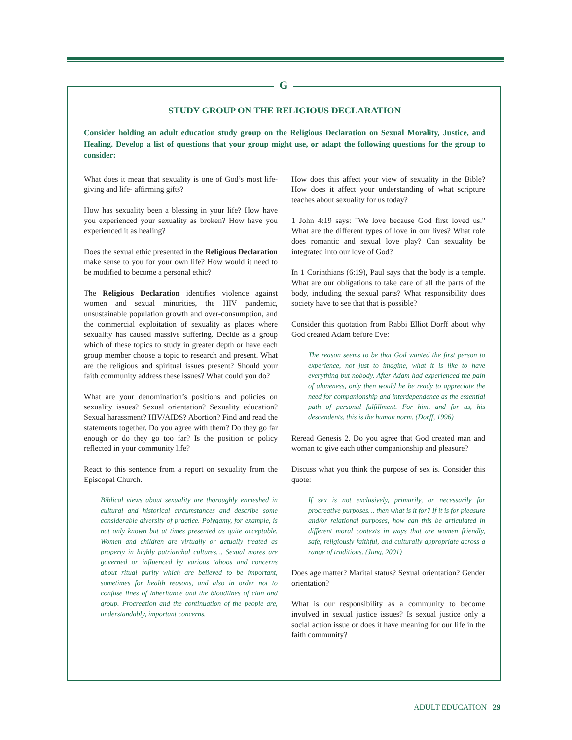G
STUDY GROUP ON THE RELIGIOUS DECLARATION
Consider holding an adult education study group on the Religious Declaration on Sexual Morality, Justice, and Healing. Develop a list of questions that your group might use, or adapt the following questions for the group to consider:
What does it mean that sexuality is one of God’s most life-giving and life- affirming gifts?
How has sexuality been a blessing in your life? How have you experienced your sexuality as broken? How have you experienced it as healing?
Does the sexual ethic presented in the Religious Declaration make sense to you for your own life? How would it need to be modified to become a personal ethic?
The Religious Declaration identifies violence against women and sexual minorities, the HIV pandemic, unsustainable population growth and over-consumption, and the commercial exploitation of sexuality as places where sexuality has caused massive suffering. Decide as a group which of these topics to study in greater depth or have each group member choose a topic to research and present. What are the religious and spiritual issues present? Should your faith community address these issues? What could you do?
What are your denomination’s positions and policies on sexuality issues? Sexual orientation? Sexuality education? Sexual harassment? HIV/AIDS? Abortion? Find and read the statements together. Do you agree with them? Do they go far enough or do they go too far? Is the position or policy reflected in your community life?
React to this sentence from a report on sexuality from the Episcopal Church.
Biblical views about sexuality are thoroughly enmeshed in cultural and historical circumstances and describe some considerable diversity of practice. Polygamy, for example, is not only known but at times presented as quite acceptable. Women and children are virtually or actually treated as property in highly patriarchal cultures… Sexual mores are governed or influenced by various taboos and concerns about ritual purity which are believed to be important, sometimes for health reasons, and also in order not to confuse lines of inheritance and the bloodlines of clan and group. Procreation and the continuation of the people are, understandably, important concerns.
How does this affect your view of sexuality in the Bible? How does it affect your understanding of what scripture teaches about sexuality for us today?
1 John 4:19 says: "We love because God first loved us." What are the different types of love in our lives? What role does romantic and sexual love play? Can sexuality be integrated into our love of God?
In 1 Corinthians (6:19), Paul says that the body is a temple. What are our obligations to take care of all the parts of the body, including the sexual parts? What responsibility does society have to see that that is possible?
Consider this quotation from Rabbi Elliot Dorff about why God created Adam before Eve:
The reason seems to be that God wanted the first person to experience, not just to imagine, what it is like to have everything but nobody. After Adam had experienced the pain of aloneness, only then would he be ready to appreciate the need for companionship and interdependence as the essential path of personal fulfillment. For him, and for us, his descendents, this is the human norm. (Dorff, 1996)
Reread Genesis 2. Do you agree that God created man and woman to give each other companionship and pleasure?
Discuss what you think the purpose of sex is. Consider this quote:
If sex is not exclusively, primarily, or necessarily for procreative purposes… then what is it for? If it is for pleasure and/or relational purposes, how can this be articulated in different moral contexts in ways that are women friendly, safe, religiously faithful, and culturally appropriate across a range of traditions. (Jung, 2001)
Does age matter? Marital status? Sexual orientation? Gender orientation?
What is our responsibility as a community to become involved in sexual justice issues? Is sexual justice only a social action issue or does it have meaning for our life in the faith community?
ADULT EDUCATION 29